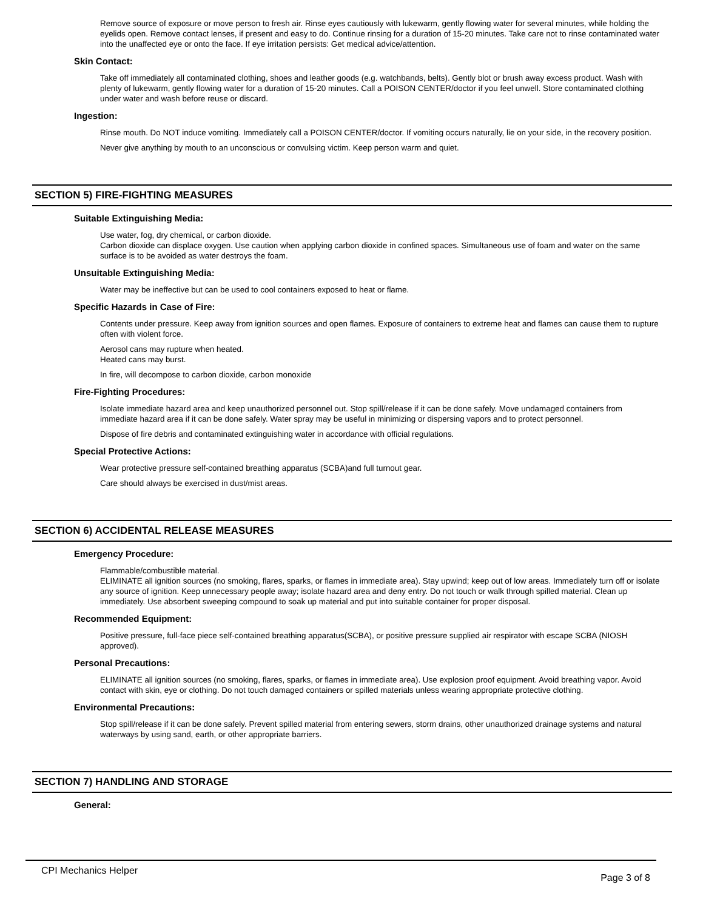Remove source of exposure or move person to fresh air. Rinse eyes cautiously with lukewarm, gently flowing water for several minutes, while holding the eyelids open. Remove contact lenses, if present and easy to do. Continue rinsing for a duration of 15-20 minutes. Take care not to rinse contaminated water into the unaffected eye or onto the face. If eye irritation persists: Get medical advice/attention.
Skin Contact:
Take off immediately all contaminated clothing, shoes and leather goods (e.g. watchbands, belts). Gently blot or brush away excess product. Wash with plenty of lukewarm, gently flowing water for a duration of 15-20 minutes. Call a POISON CENTER/doctor if you feel unwell. Store contaminated clothing under water and wash before reuse or discard.
Ingestion:
Rinse mouth. Do NOT induce vomiting. Immediately call a POISON CENTER/doctor. If vomiting occurs naturally, lie on your side, in the recovery position.
Never give anything by mouth to an unconscious or convulsing victim. Keep person warm and quiet.
SECTION 5) FIRE-FIGHTING MEASURES
Suitable Extinguishing Media:
Use water, fog, dry chemical, or carbon dioxide.
Carbon dioxide can displace oxygen. Use caution when applying carbon dioxide in confined spaces. Simultaneous use of foam and water on the same surface is to be avoided as water destroys the foam.
Unsuitable Extinguishing Media:
Water may be ineffective but can be used to cool containers exposed to heat or flame.
Specific Hazards in Case of Fire:
Contents under pressure. Keep away from ignition sources and open flames. Exposure of containers to extreme heat and flames can cause them to rupture often with violent force.
Aerosol cans may rupture when heated.
Heated cans may burst.
In fire, will decompose to carbon dioxide, carbon monoxide
Fire-Fighting Procedures:
Isolate immediate hazard area and keep unauthorized personnel out. Stop spill/release if it can be done safely. Move undamaged containers from immediate hazard area if it can be done safely. Water spray may be useful in minimizing or dispersing vapors and to protect personnel.
Dispose of fire debris and contaminated extinguishing water in accordance with official regulations.
Special Protective Actions:
Wear protective pressure self-contained breathing apparatus (SCBA)and full turnout gear.
Care should always be exercised in dust/mist areas.
SECTION 6) ACCIDENTAL RELEASE MEASURES
Emergency Procedure:
Flammable/combustible material.
ELIMINATE all ignition sources (no smoking, flares, sparks, or flames in immediate area). Stay upwind; keep out of low areas. Immediately turn off or isolate any source of ignition. Keep unnecessary people away; isolate hazard area and deny entry. Do not touch or walk through spilled material. Clean up immediately. Use absorbent sweeping compound to soak up material and put into suitable container for proper disposal.
Recommended Equipment:
Positive pressure, full-face piece self-contained breathing apparatus(SCBA), or positive pressure supplied air respirator with escape SCBA (NIOSH approved).
Personal Precautions:
ELIMINATE all ignition sources (no smoking, flares, sparks, or flames in immediate area). Use explosion proof equipment. Avoid breathing vapor. Avoid contact with skin, eye or clothing. Do not touch damaged containers or spilled materials unless wearing appropriate protective clothing.
Environmental Precautions:
Stop spill/release if it can be done safely. Prevent spilled material from entering sewers, storm drains, other unauthorized drainage systems and natural waterways by using sand, earth, or other appropriate barriers.
SECTION 7) HANDLING AND STORAGE
General:
CPI Mechanics Helper Page 3 of 8